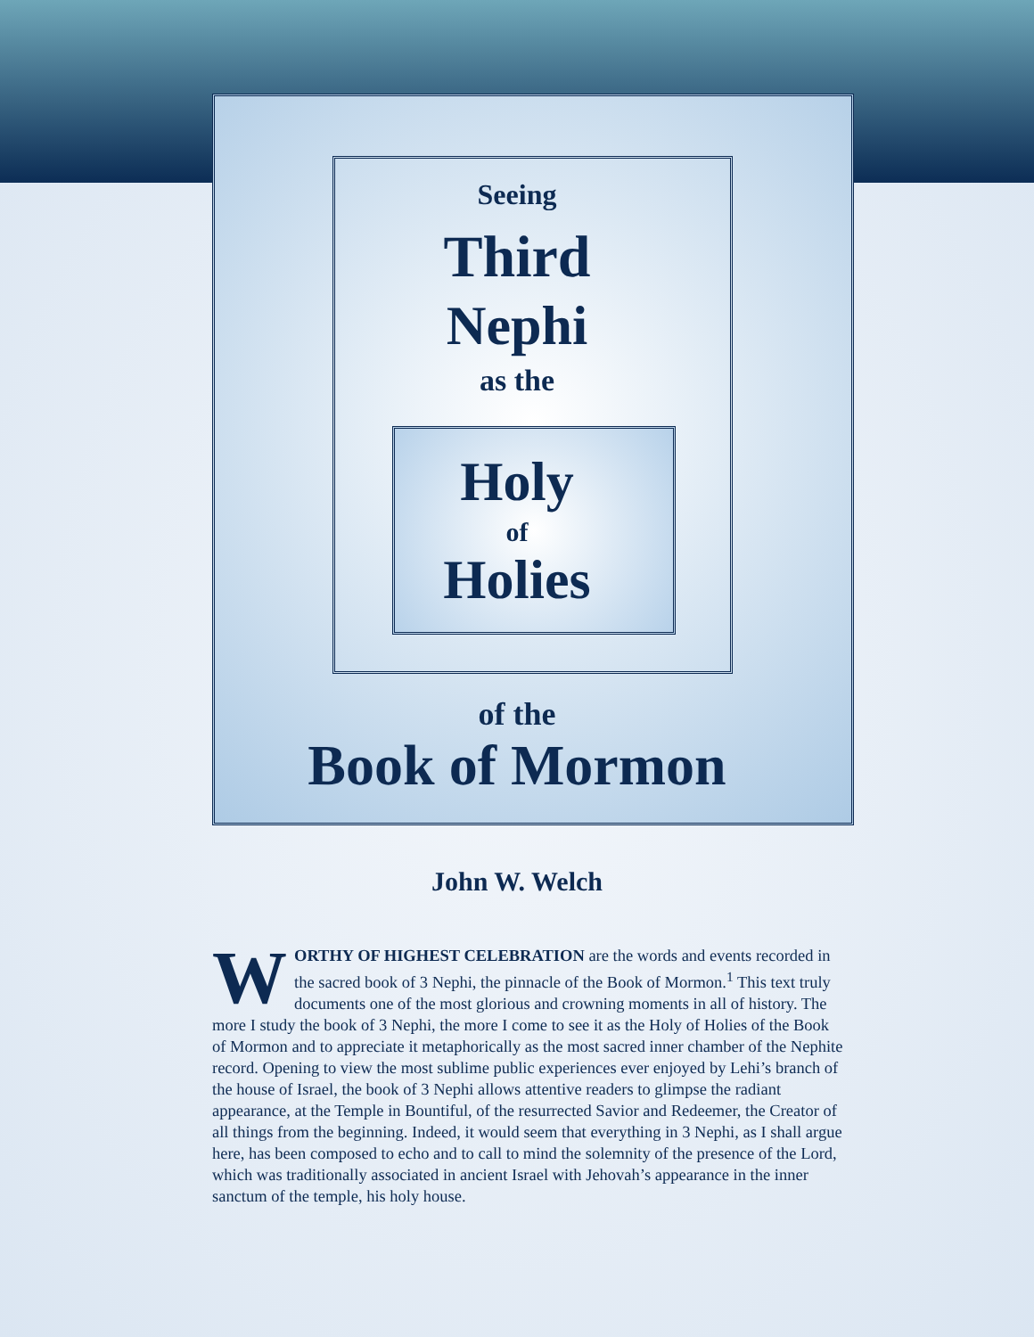Seeing
Third
Nephi
as the
Holy
of
Holies
of the
Book of Mormon
John W. Welch
WORTHY OF HIGHEST CELEBRATION are the words and events recorded in the sacred book of 3 Nephi, the pinnacle of the Book of Mormon.<sup>1</sup> This text truly documents one of the most glorious and crowning moments in all of history. The more I study the book of 3 Nephi, the more I come to see it as the Holy of Holies of the Book of Mormon and to appreciate it metaphorically as the most sacred inner chamber of the Nephite record. Opening to view the most sublime public experiences ever enjoyed by Lehi’s branch of the house of Israel, the book of 3 Nephi allows attentive readers to glimpse the radiant appearance, at the Temple in Bountiful, of the resurrected Savior and Redeemer, the Creator of all things from the beginning. Indeed, it would seem that everything in 3 Nephi, as I shall argue here, has been composed to echo and to call to mind the solemnity of the presence of the Lord, which was traditionally associated in ancient Israel with Jehovah’s appearance in the inner sanctum of the temple, his holy house.